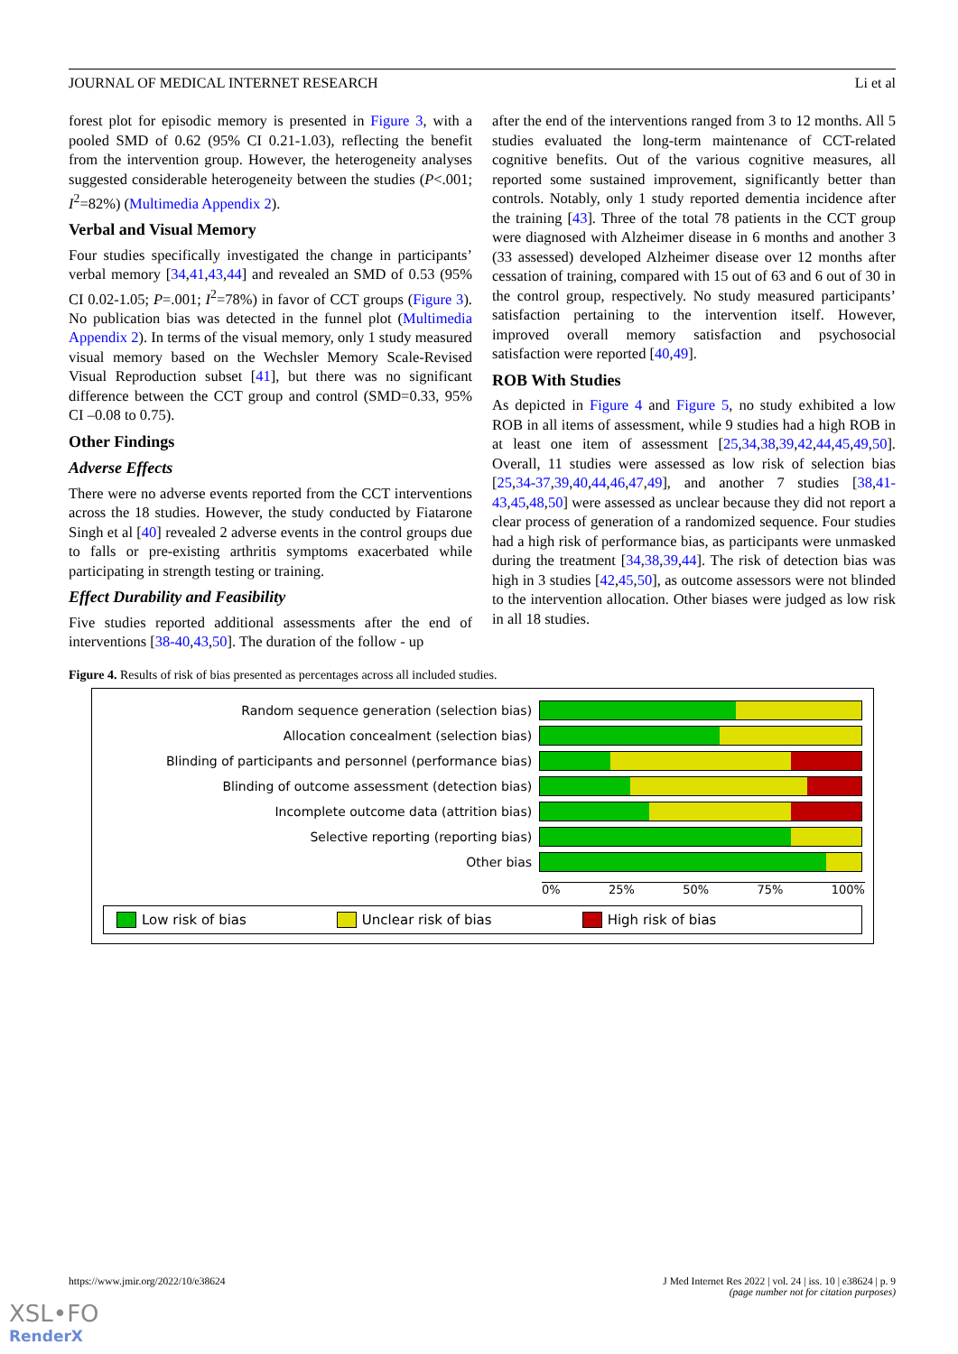JOURNAL OF MEDICAL INTERNET RESEARCH Li et al
forest plot for episodic memory is presented in Figure 3, with a pooled SMD of 0.62 (95% CI 0.21-1.03), reflecting the benefit from the intervention group. However, the heterogeneity analyses suggested considerable heterogeneity between the studies (P<.001; I<sup>2</sup>=82%) (Multimedia Appendix 2).
Verbal and Visual Memory
Four studies specifically investigated the change in participants’ verbal memory [34,41,43,44] and revealed an SMD of 0.53 (95% CI 0.02-1.05; P=.001; I<sup>2</sup>=78%) in favor of CCT groups (Figure 3). No publication bias was detected in the funnel plot (Multimedia Appendix 2). In terms of the visual memory, only 1 study measured visual memory based on the Wechsler Memory Scale-Revised Visual Reproduction subset [41], but there was no significant difference between the CCT group and control (SMD=0.33, 95% CI –0.08 to 0.75).
Other Findings
Adverse Effects
There were no adverse events reported from the CCT interventions across the 18 studies. However, the study conducted by Fiatarone Singh et al [40] revealed 2 adverse events in the control groups due to falls or pre-existing arthritis symptoms exacerbated while participating in strength testing or training.
Effect Durability and Feasibility
Five studies reported additional assessments after the end of interventions [38-40,43,50]. The duration of the follow - up
after the end of the interventions ranged from 3 to 12 months. All 5 studies evaluated the long-term maintenance of CCT-related cognitive benefits. Out of the various cognitive measures, all reported some sustained improvement, significantly better than controls. Notably, only 1 study reported dementia incidence after the training [43]. Three of the total 78 patients in the CCT group were diagnosed with Alzheimer disease in 6 months and another 3 (33 assessed) developed Alzheimer disease over 12 months after cessation of training, compared with 15 out of 63 and 6 out of 30 in the control group, respectively. No study measured participants’ satisfaction pertaining to the intervention itself. However, improved overall memory satisfaction and psychosocial satisfaction were reported [40,49].
ROB With Studies
As depicted in Figure 4 and Figure 5, no study exhibited a low ROB in all items of assessment, while 9 studies had a high ROB in at least one item of assessment [25,34,38,39,42,44,45,49,50]. Overall, 11 studies were assessed as low risk of selection bias [25,34-37,39,40,44,46,47,49], and another 7 studies [38,41-43,45,48,50] were assessed as unclear because they did not report a clear process of generation of a randomized sequence. Four studies had a high risk of performance bias, as participants were unmasked during the treatment [34,38,39,44]. The risk of detection bias was high in 3 studies [42,45,50], as outcome assessors were not blinded to the intervention allocation. Other biases were judged as low risk in all 18 studies.
Figure 4. Results of risk of bias presented as percentages across all included studies.
Random sequence generation (selection bias)
Allocation concealment (selection bias)
Blinding of participants and personnel (performance bias)
Blinding of outcome assessment (detection bias)
Incomplete outcome data (attrition bias)
Selective reporting (reporting bias)
Other bias
0% 25% 50% 75% 100%
Low risk of bias Unclear risk of bias High risk of bias
https://www.jmir.org/2022/10/e38624 J Med Internet Res 2022 | vol. 24 | iss. 10 | e38624 | p. 9
(page number not for citation purposes)
XSL•FO
RenderX